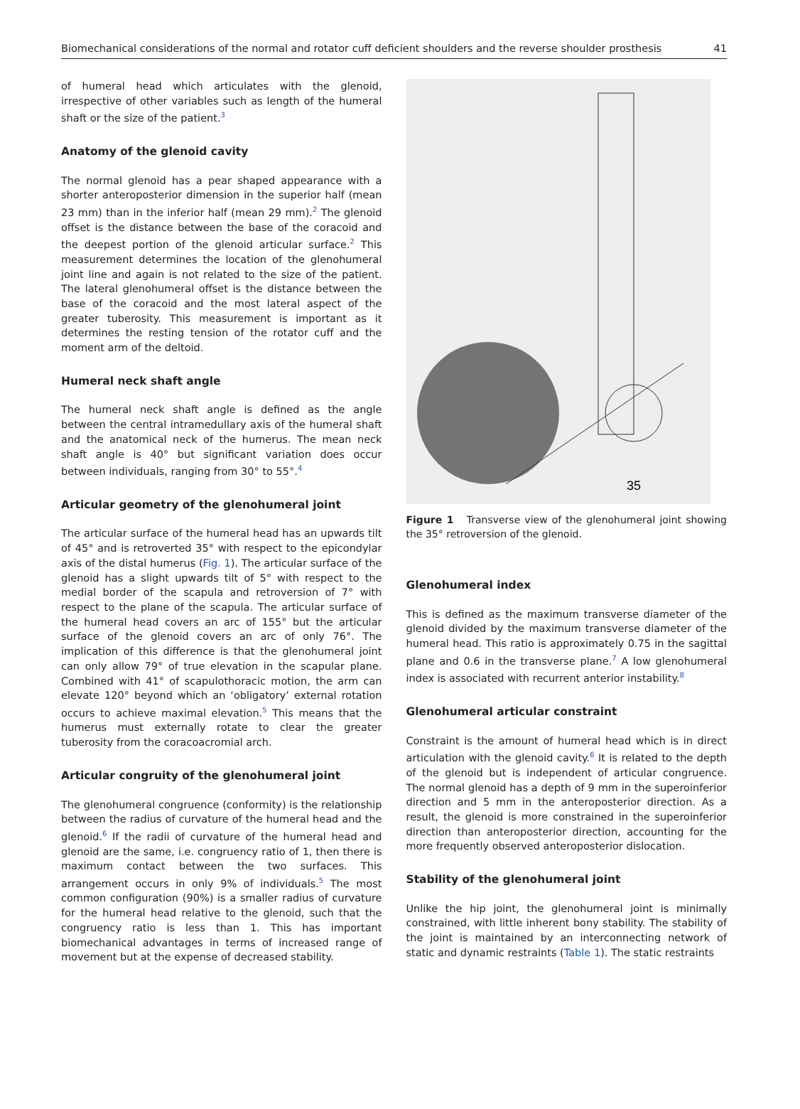Biomechanical considerations of the normal and rotator cuff deficient shoulders and the reverse shoulder prosthesis 41
of humeral head which articulates with the glenoid, irrespective of other variables such as length of the humeral shaft or the size of the patient.<sup>3</sup>
Anatomy of the glenoid cavity
The normal glenoid has a pear shaped appearance with a shorter anteroposterior dimension in the superior half (mean 23 mm) than in the inferior half (mean 29 mm).<sup>2</sup> The glenoid offset is the distance between the base of the coracoid and the deepest portion of the glenoid articular surface.<sup>2</sup> This measurement determines the location of the glenohumeral joint line and again is not related to the size of the patient. The lateral glenohumeral offset is the distance between the base of the coracoid and the most lateral aspect of the greater tuberosity. This measurement is important as it determines the resting tension of the rotator cuff and the moment arm of the deltoid.
Humeral neck shaft angle
The humeral neck shaft angle is defined as the angle between the central intramedullary axis of the humeral shaft and the anatomical neck of the humerus. The mean neck shaft angle is 40° but significant variation does occur between individuals, ranging from 30° to 55°.<sup>4</sup>
Articular geometry of the glenohumeral joint
The articular surface of the humeral head has an upwards tilt of 45° and is retroverted 35° with respect to the epicondylar axis of the distal humerus (Fig. 1). The articular surface of the glenoid has a slight upwards tilt of 5° with respect to the medial border of the scapula and retroversion of 7° with respect to the plane of the scapula. The articular surface of the humeral head covers an arc of 155° but the articular surface of the glenoid covers an arc of only 76°. The implication of this difference is that the glenohumeral joint can only allow 79° of true elevation in the scapular plane. Combined with 41° of scapulothoracic motion, the arm can elevate 120° beyond which an ‘obligatory’ external rotation occurs to achieve maximal elevation.<sup>5</sup> This means that the humerus must externally rotate to clear the greater tuberosity from the coracoacromial arch.
Articular congruity of the glenohumeral joint
The glenohumeral congruence (conformity) is the relationship between the radius of curvature of the humeral head and the glenoid.<sup>6</sup> If the radii of curvature of the humeral head and glenoid are the same, i.e. congruency ratio of 1, then there is maximum contact between the two surfaces. This arrangement occurs in only 9% of individuals.<sup>5</sup> The most common configuration (90%) is a smaller radius of curvature for the humeral head relative to the glenoid, such that the congruency ratio is less than 1. This has important biomechanical advantages in terms of increased range of movement but at the expense of decreased stability.
35
Figure 1 Transverse view of the glenohumeral joint showing the 35° retroversion of the glenoid.
Glenohumeral index
This is defined as the maximum transverse diameter of the glenoid divided by the maximum transverse diameter of the humeral head. This ratio is approximately 0.75 in the sagittal plane and 0.6 in the transverse plane.<sup>7</sup> A low glenohumeral index is associated with recurrent anterior instability.<sup>8</sup>
Glenohumeral articular constraint
Constraint is the amount of humeral head which is in direct articulation with the glenoid cavity.<sup>6</sup> It is related to the depth of the glenoid but is independent of articular congruence. The normal glenoid has a depth of 9 mm in the superoinferior direction and 5 mm in the anteroposterior direction. As a result, the glenoid is more constrained in the superoinferior direction than anteroposterior direction, accounting for the more frequently observed anteroposterior dislocation.
Stability of the glenohumeral joint
Unlike the hip joint, the glenohumeral joint is minimally constrained, with little inherent bony stability. The stability of the joint is maintained by an interconnecting network of static and dynamic restraints (Table 1). The static restraints